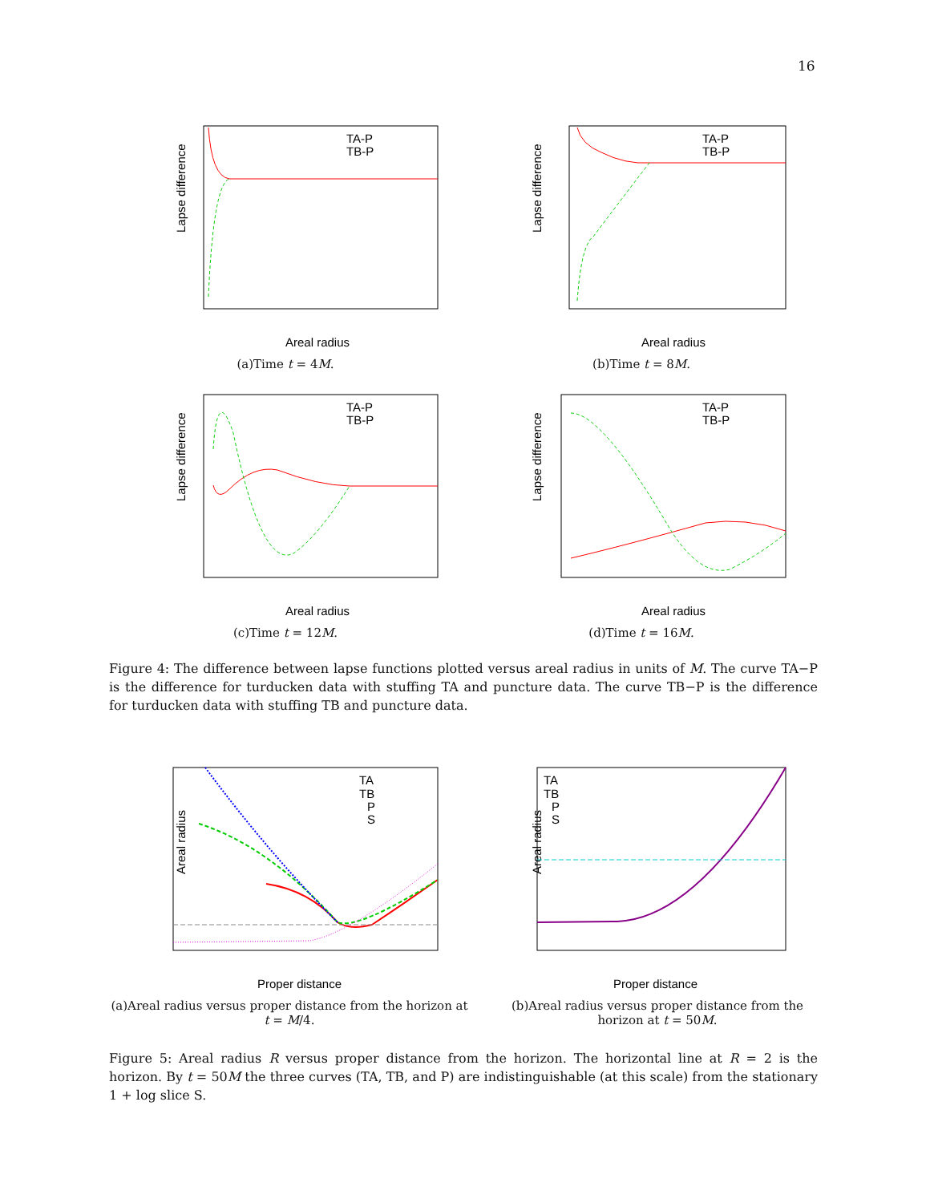16
Lapse difference
Areal radius
TA-P
TB-P
(a)Time t = 4M.
Lapse difference
Areal radius
TA-P
TB-P
(b)Time t = 8M.
Lapse difference
Areal radius
TA-P
TB-P
(c)Time t = 12M.
Lapse difference
Areal radius
TA-P
TB-P
(d)Time t = 16M.
Figure 4: The difference between lapse functions plotted versus areal radius in units of M. The curve TA−P is the difference for turducken data with stuffing TA and puncture data. The curve TB−P is the difference for turducken data with stuffing TB and puncture data.
Areal radius
Proper distance
TA
TB
P
S
(a)Areal radius versus proper distance from the horizon at t = M/4.
Areal radius
Proper distance
TA
TB
P
S
(b)Areal radius versus proper distance from the horizon at t = 50M.
Figure 5: Areal radius R versus proper distance from the horizon. The horizontal line at R = 2 is the horizon. By t = 50M the three curves (TA, TB, and P) are indistinguishable (at this scale) from the stationary 1 + log slice S.